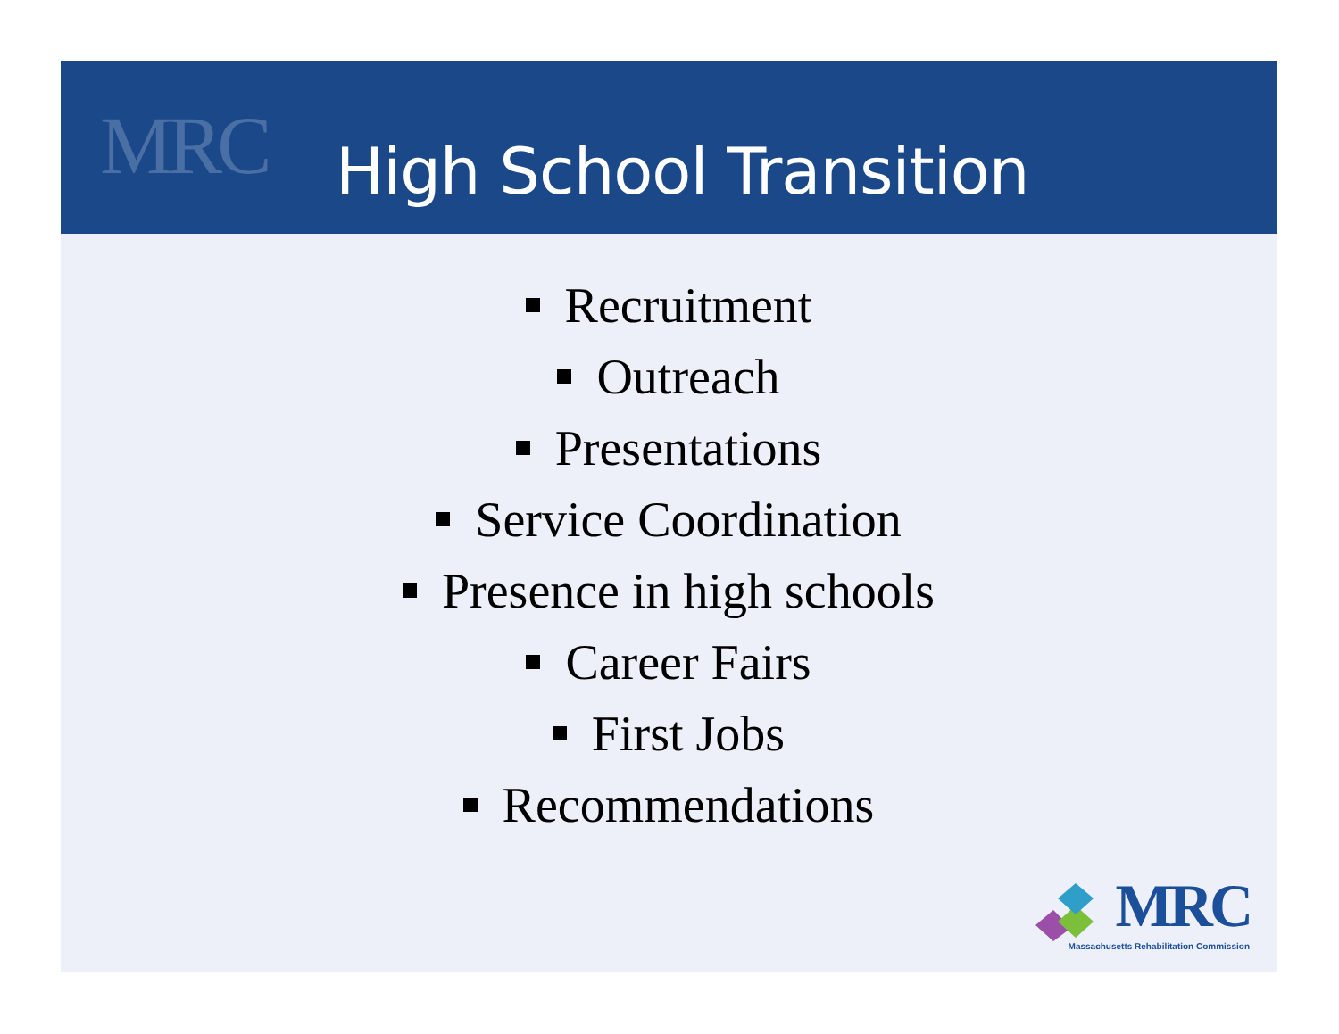MRC High School Transition
Recruitment
Outreach
Presentations
Service Coordination
Presence in high schools
Career Fairs
First Jobs
Recommendations
MRC
Massachusetts Rehabilitation Commission